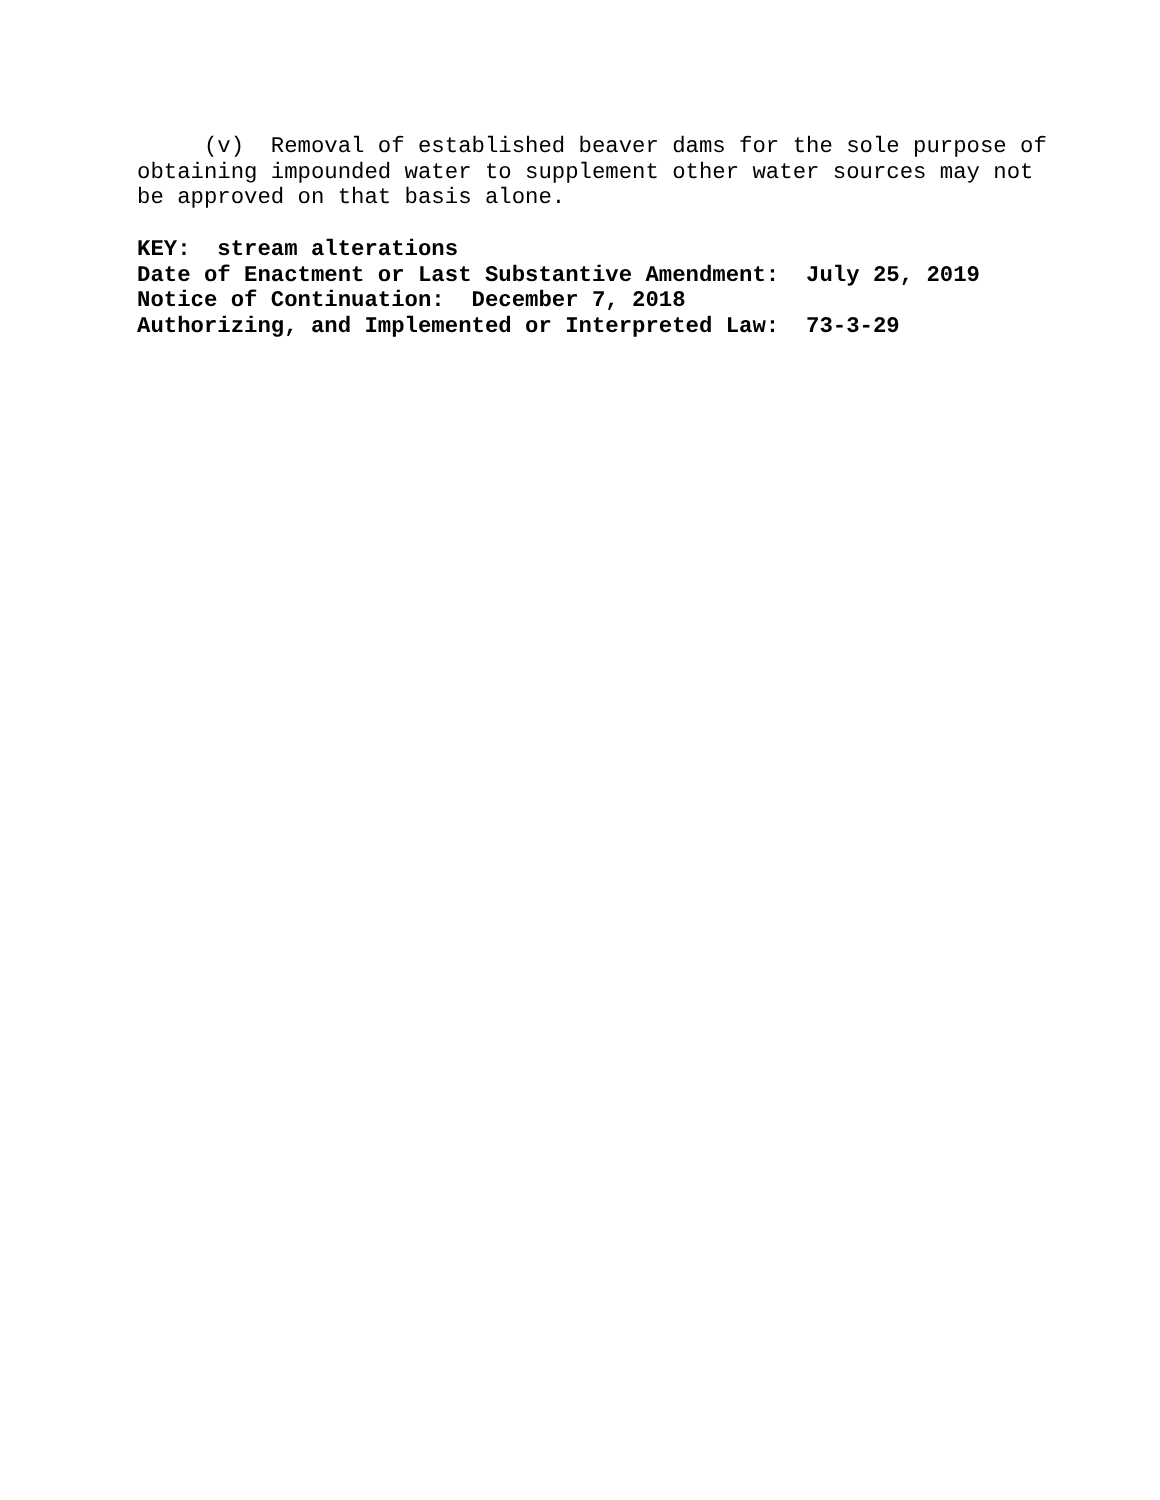(v) Removal of established beaver dams for the sole purpose of obtaining impounded water to supplement other water sources may not be approved on that basis alone.
KEY: stream alterations
Date of Enactment or Last Substantive Amendment: July 25, 2019
Notice of Continuation: December 7, 2018
Authorizing, and Implemented or Interpreted Law: 73-3-29